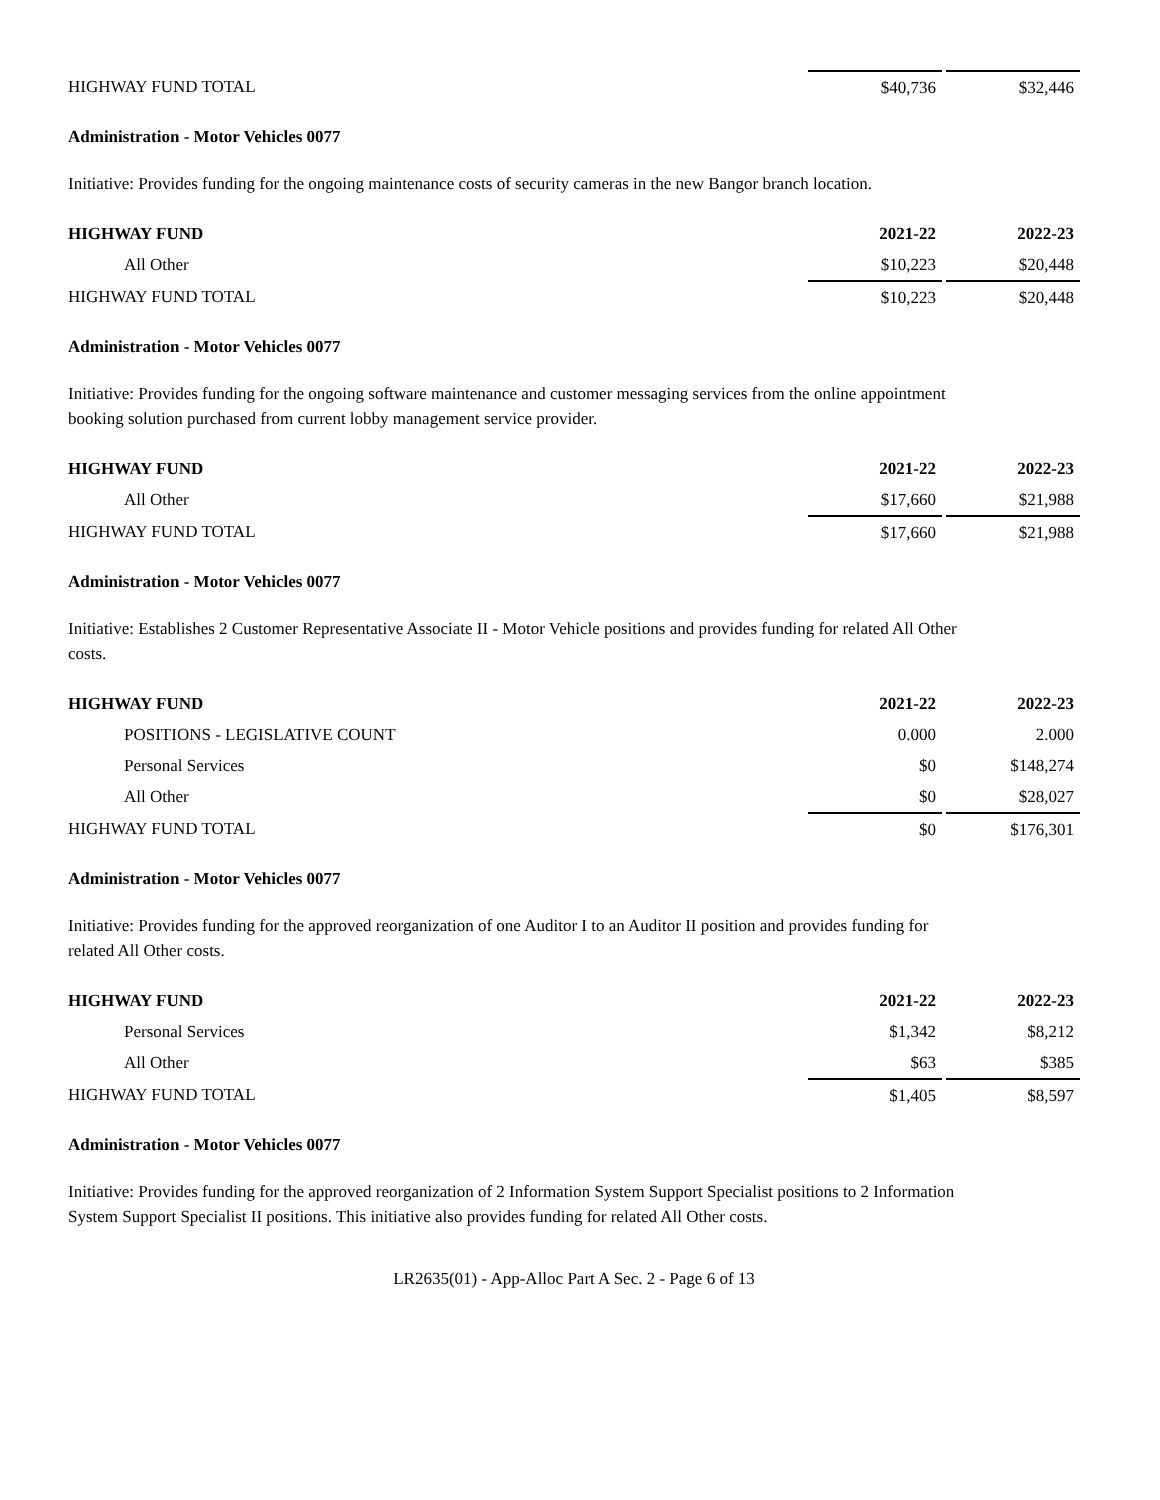| HIGHWAY FUND TOTAL | $40,736 | | $32,446 |
Administration - Motor Vehicles 0077
Initiative: Provides funding for the ongoing maintenance costs of security cameras in the new Bangor branch location.
| HIGHWAY FUND | 2021-22 | | 2022-23 |
| --- | --- | --- | --- |
| All Other | $10,223 | | $20,448 |
| HIGHWAY FUND TOTAL | $10,223 | | $20,448 |
Administration - Motor Vehicles 0077
Initiative: Provides funding for the ongoing software maintenance and customer messaging services from the online appointment booking solution purchased from current lobby management service provider.
| HIGHWAY FUND | 2021-22 | | 2022-23 |
| --- | --- | --- | --- |
| All Other | $17,660 | | $21,988 |
| HIGHWAY FUND TOTAL | $17,660 | | $21,988 |
Administration - Motor Vehicles 0077
Initiative: Establishes 2 Customer Representative Associate II - Motor Vehicle positions and provides funding for related All Other costs.
| HIGHWAY FUND | 2021-22 | | 2022-23 |
| --- | --- | --- | --- |
| POSITIONS - LEGISLATIVE COUNT | 0.000 | | 2.000 |
| Personal Services | $0 | | $148,274 |
| All Other | $0 | | $28,027 |
| HIGHWAY FUND TOTAL | $0 | | $176,301 |
Administration - Motor Vehicles 0077
Initiative: Provides funding for the approved reorganization of one Auditor I to an Auditor II position and provides funding for related All Other costs.
| HIGHWAY FUND | 2021-22 | | 2022-23 |
| --- | --- | --- | --- |
| Personal Services | $1,342 | | $8,212 |
| All Other | $63 | | $385 |
| HIGHWAY FUND TOTAL | $1,405 | | $8,597 |
Administration - Motor Vehicles 0077
Initiative: Provides funding for the approved reorganization of 2 Information System Support Specialist positions to 2 Information System Support Specialist II positions. This initiative also provides funding for related All Other costs.
LR2635(01) - App-Alloc Part A Sec. 2 - Page 6 of 13